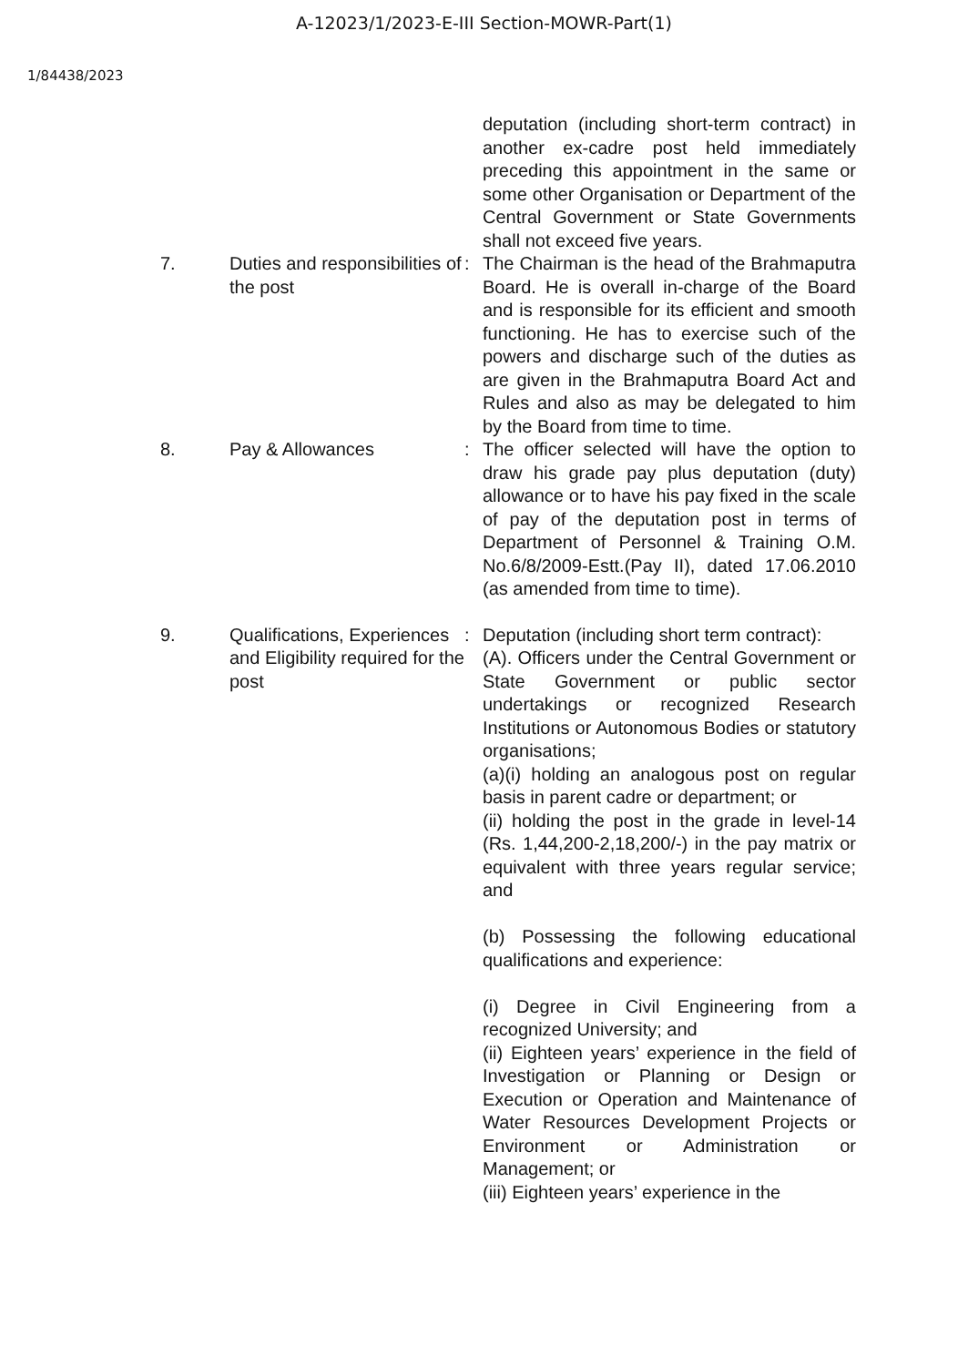A-12023/1/2023-E-III Section-MOWR-Part(1)
1/84438/2023
deputation (including short-term contract) in another ex-cadre post held immediately preceding this appointment in the same or some other Organisation or Department of the Central Government or State Governments shall not exceed five years.
7. Duties and responsibilities of the post
: The Chairman is the head of the Brahmaputra Board. He is overall in-charge of the Board and is responsible for its efficient and smooth functioning. He has to exercise such of the powers and discharge such of the duties as are given in the Brahmaputra Board Act and Rules and also as may be delegated to him by the Board from time to time.
8. Pay & Allowances : The officer selected will have the option to draw his grade pay plus deputation (duty) allowance or to have his pay fixed in the scale of pay of the deputation post in terms of Department of Personnel & Training O.M. No.6/8/2009-Estt.(Pay II), dated 17.06.2010 (as amended from time to time).
9. Qualifications, Experiences and Eligibility required for the post
: Deputation (including short term contract):
(A). Officers under the Central Government or State Government or public sector undertakings or recognized Research Institutions or Autonomous Bodies or statutory organisations;
(a)(i) holding an analogous post on regular basis in parent cadre or department; or
(ii) holding the post in the grade in level-14 (Rs. 1,44,200-2,18,200/-) in the pay matrix or equivalent with three years regular service; and
(b) Possessing the following educational qualifications and experience:
(i) Degree in Civil Engineering from a recognized University; and
(ii) Eighteen years’ experience in the field of Investigation or Planning or Design or Execution or Operation and Maintenance of Water Resources Development Projects or Environment or Administration or Management; or
(iii) Eighteen years’ experience in the